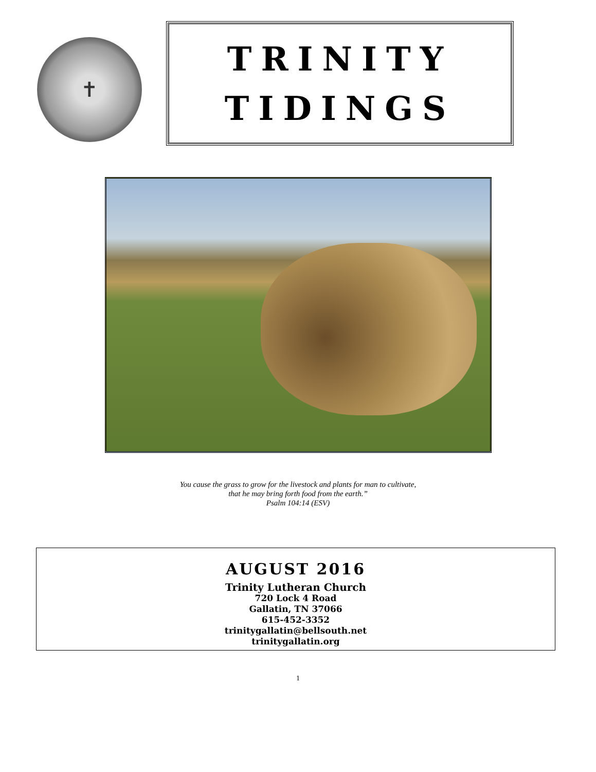✝
TRINITY
TIDINGS
You cause the grass to grow for the livestock and plants for man to cultivate,
that he may bring forth food from the earth.”
Psalm 104:14 (ESV)
AUGUST 2016
Trinity Lutheran Church
720 Lock 4 Road
Gallatin, TN 37066
615-452-3352
trinitygallatin@bellsouth.net
trinitygallatin.org
1